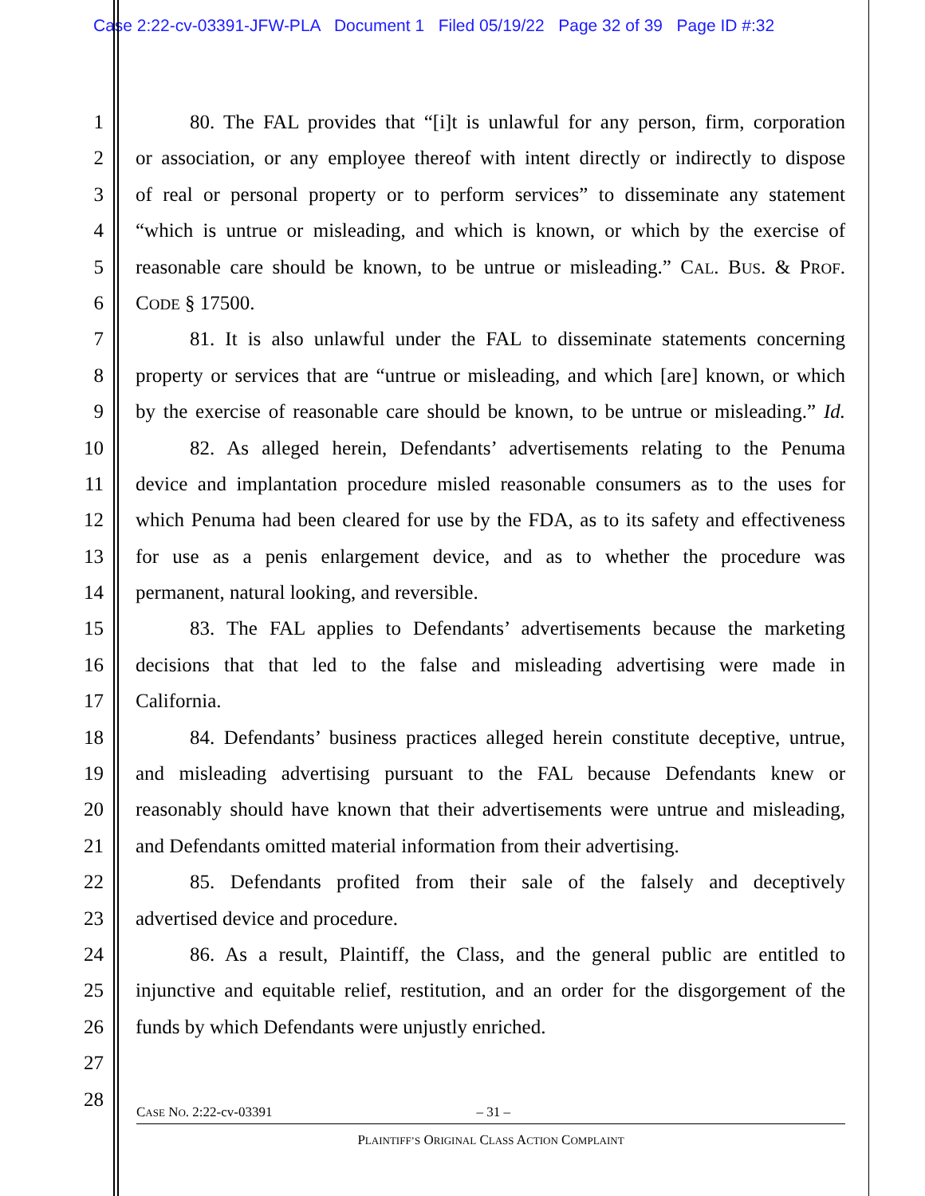Case 2:22-cv-03391-JFW-PLA Document 1 Filed 05/19/22 Page 32 of 39 Page ID #:32
1 80. The FAL provides that “[i]t is unlawful for any person, firm, corporation
2 or association, or any employee thereof with intent directly or indirectly to dispose
3 of real or personal property or to perform services” to disseminate any statement
4 “which is untrue or misleading, and which is known, or which by the exercise of
5 reasonable care should be known, to be untrue or misleading.” CAL. BUS. & PROF.
6 CODE § 17500.
7 81. It is also unlawful under the FAL to disseminate statements concerning
8 property or services that are “untrue or misleading, and which [are] known, or which
9 by the exercise of reasonable care should be known, to be untrue or misleading.” Id.
10 82. As alleged herein, Defendants’ advertisements relating to the Penuma
11 device and implantation procedure misled reasonable consumers as to the uses for
12 which Penuma had been cleared for use by the FDA, as to its safety and effectiveness
13 for use as a penis enlargement device, and as to whether the procedure was
14 permanent, natural looking, and reversible.
15 83. The FAL applies to Defendants’ advertisements because the marketing
16 decisions that that led to the false and misleading advertising were made in
17 California.
18 84. Defendants’ business practices alleged herein constitute deceptive, untrue,
19 and misleading advertising pursuant to the FAL because Defendants knew or
20 reasonably should have known that their advertisements were untrue and misleading,
21 and Defendants omitted material information from their advertising.
22 85. Defendants profited from their sale of the falsely and deceptively
23 advertised device and procedure.
24 86. As a result, Plaintiff, the Class, and the general public are entitled to
25 injunctive and equitable relief, restitution, and an order for the disgorgement of the
26 funds by which Defendants were unjustly enriched.
27
28
CASE NO. 2:22-cv-03391 – 31 –
PLAINTIFF’S ORIGINAL CLASS ACTION COMPLAINT